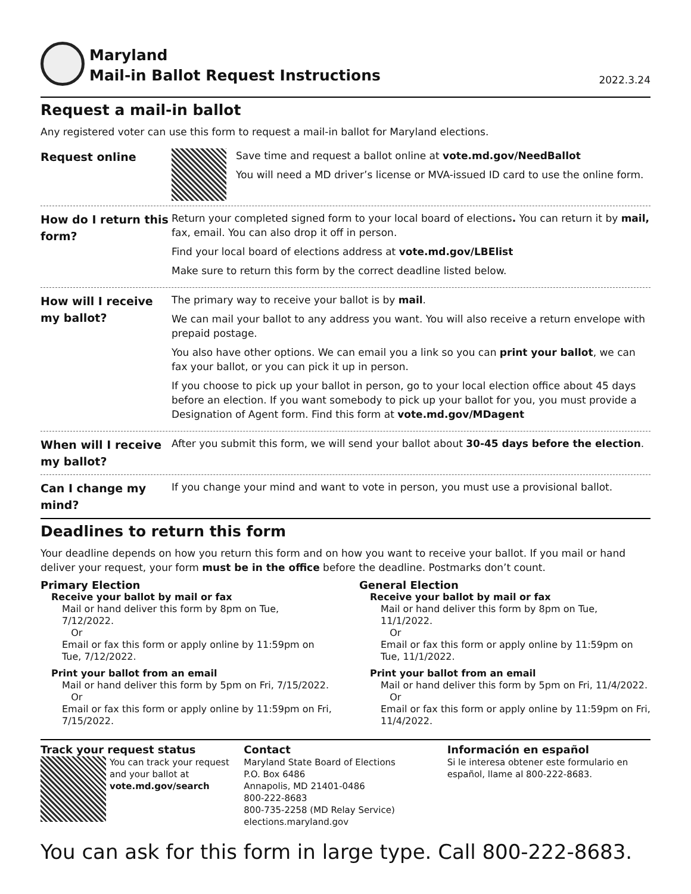Maryland
Mail-in Ballot Request Instructions
2022.3.24
Request a mail-in ballot
Any registered voter can use this form to request a mail-in ballot for Maryland elections.
Request online
Save time and request a ballot online at vote.md.gov/NeedBallot
You will need a MD driver’s license or MVA-issued ID card to use the online form.
How do I return this form?
Return your completed signed form to your local board of elections. You can return it by mail, fax, email. You can also drop it off in person.
Find your local board of elections address at vote.md.gov/LBElist
Make sure to return this form by the correct deadline listed below.
How will I receive my ballot?
The primary way to receive your ballot is by mail.
We can mail your ballot to any address you want. You will also receive a return envelope with prepaid postage.
You also have other options. We can email you a link so you can print your ballot, we can fax your ballot, or you can pick it up in person.
If you choose to pick up your ballot in person, go to your local election office about 45 days before an election. If you want somebody to pick up your ballot for you, you must provide a Designation of Agent form. Find this form at vote.md.gov/MDagent
When will I receive my ballot?
After you submit this form, we will send your ballot about 30-45 days before the election.
Can I change my mind?
If you change your mind and want to vote in person, you must use a provisional ballot.
Deadlines to return this form
Your deadline depends on how you return this form and on how you want to receive your ballot. If you mail or hand deliver your request, your form must be in the office before the deadline. Postmarks don’t count.
Primary Election
Receive your ballot by mail or fax
Mail or hand deliver this form by 8pm on Tue, 7/12/2022.
Or
Email or fax this form or apply online by 11:59pm on Tue, 7/12/2022.
Print your ballot from an email
Mail or hand deliver this form by 5pm on Fri, 7/15/2022.
Or
Email or fax this form or apply online by 11:59pm on Fri, 7/15/2022.
General Election
Receive your ballot by mail or fax
Mail or hand deliver this form by 8pm on Tue, 11/1/2022.
Or
Email or fax this form or apply online by 11:59pm on Tue, 11/1/2022.
Print your ballot from an email
Mail or hand deliver this form by 5pm on Fri, 11/4/2022.
Or
Email or fax this form or apply online by 11:59pm on Fri, 11/4/2022.
Track your request status
You can track your request and your ballot at
vote.md.gov/search
Contact
Maryland State Board of Elections
P.O. Box 6486
Annapolis, MD 21401-0486
800-222-8683
800-735-2258 (MD Relay Service)
elections.maryland.gov
Información en español
Si le interesa obtener este formulario en español, llame al 800-222-8683.
You can ask for this form in large type. Call 800-222-8683.